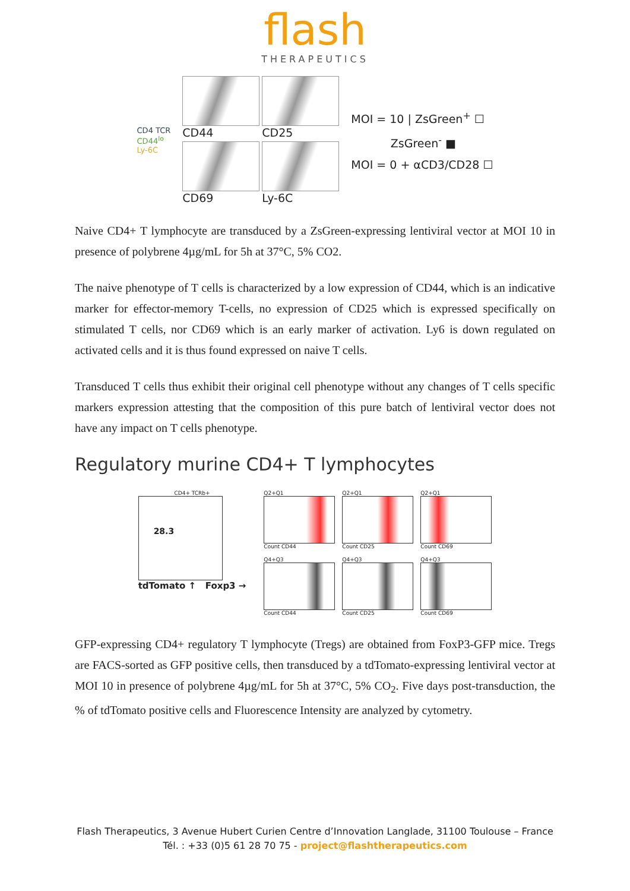flash
THERAPEUTICS
CD4 TCR
CD44<sup>lo</sup>
Ly-6C
CD44
CD25
CD69
Ly-6C
MOI = 10 | ZsGreen<sup>+</sup> ☐
ZsGreen<sup>-</sup> ■
MOI = 0 + αCD3/CD28 ☐
Naive CD4+ T lymphocyte are transduced by a ZsGreen-expressing lentiviral vector at MOI 10 in presence of polybrene 4µg/mL for 5h at 37°C, 5% CO2.
The naive phenotype of T cells is characterized by a low expression of CD44, which is an indicative marker for effector-memory T-cells, no expression of CD25 which is expressed specifically on stimulated T cells, nor CD69 which is an early marker of activation. Ly6 is down regulated on activated cells and it is thus found expressed on naive T cells.
Transduced T cells thus exhibit their original cell phenotype without any changes of T cells specific markers expression attesting that the composition of this pure batch of lentiviral vector does not have any impact on T cells phenotype.
Regulatory murine CD4+ T lymphocytes
CD4+ TCRb+
28.3
tdTomato ↑ Foxp3 →
Q2+Q1
Count CD44
Q2+Q1
Count CD25
Q2+Q1
Count CD69
Q4+Q3
Count CD44
Q4+Q3
Count CD25
Q4+Q3
Count CD69
GFP-expressing CD4+ regulatory T lymphocyte (Tregs) are obtained from FoxP3-GFP mice. Tregs are FACS-sorted as GFP positive cells, then transduced by a tdTomato-expressing lentiviral vector at MOI 10 in presence of polybrene 4µg/mL for 5h at 37°C, 5% CO<sub>2</sub>. Five days post-transduction, the % of tdTomato positive cells and Fluorescence Intensity are analyzed by cytometry.
Flash Therapeutics, 3 Avenue Hubert Curien Centre d’Innovation Langlade, 31100 Toulouse – France
Tél. : +33 (0)5 61 28 70 75 - project@flashtherapeutics.com